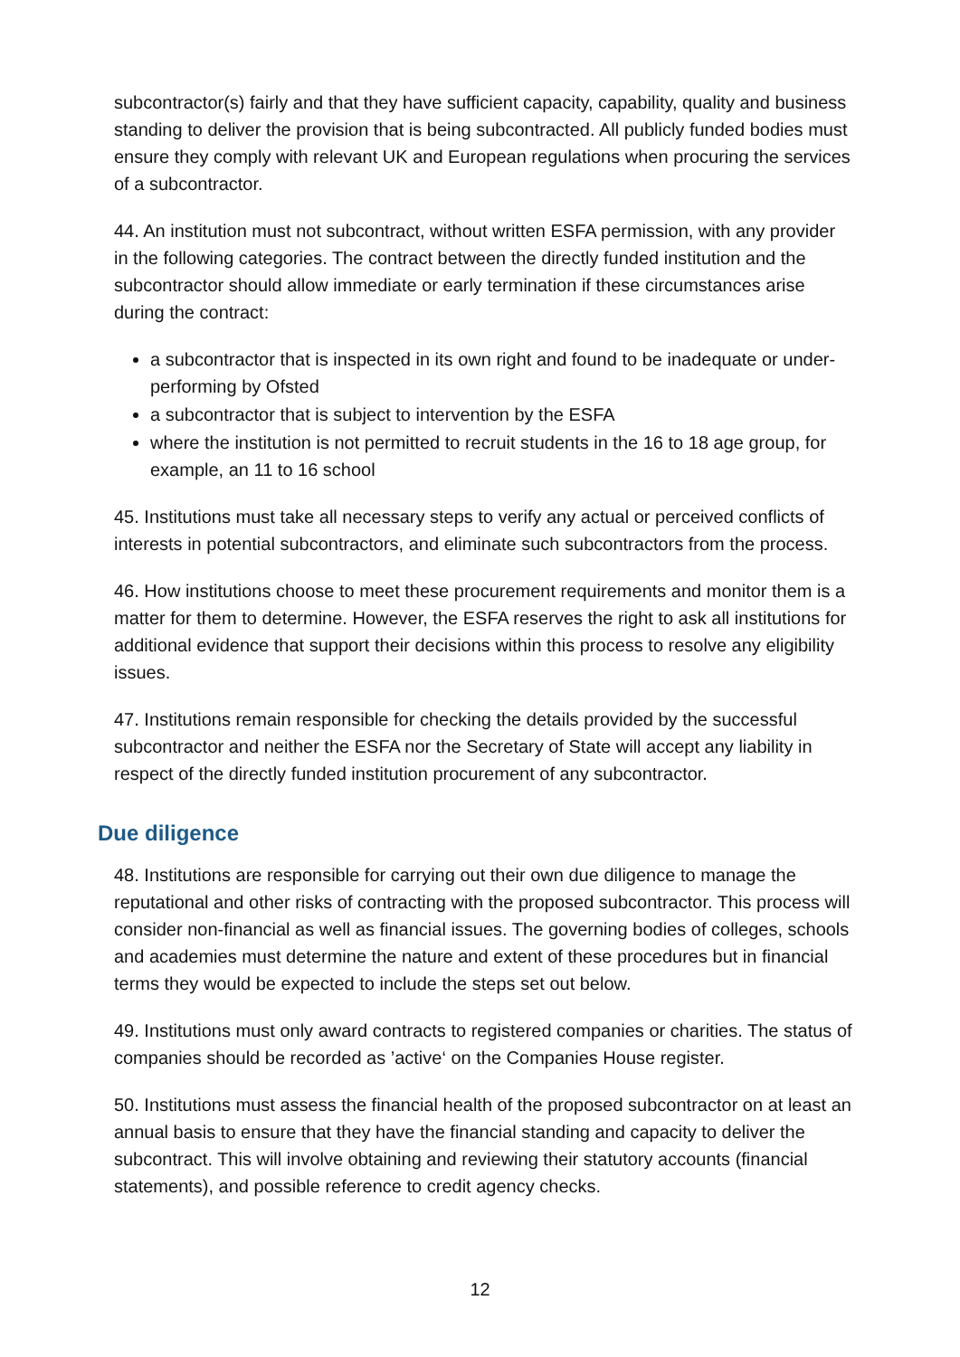subcontractor(s) fairly and that they have sufficient capacity, capability, quality and business standing to deliver the provision that is being subcontracted. All publicly funded bodies must ensure they comply with relevant UK and European regulations when procuring the services of a subcontractor.
44. An institution must not subcontract, without written ESFA permission, with any provider in the following categories. The contract between the directly funded institution and the subcontractor should allow immediate or early termination if these circumstances arise during the contract:
a subcontractor that is inspected in its own right and found to be inadequate or under-performing by Ofsted
a subcontractor that is subject to intervention by the ESFA
where the institution is not permitted to recruit students in the 16 to 18 age group, for example, an 11 to 16 school
45. Institutions must take all necessary steps to verify any actual or perceived conflicts of interests in potential subcontractors, and eliminate such subcontractors from the process.
46. How institutions choose to meet these procurement requirements and monitor them is a matter for them to determine. However, the ESFA reserves the right to ask all institutions for additional evidence that support their decisions within this process to resolve any eligibility issues.
47. Institutions remain responsible for checking the details provided by the successful subcontractor and neither the ESFA nor the Secretary of State will accept any liability in respect of the directly funded institution procurement of any subcontractor.
Due diligence
48. Institutions are responsible for carrying out their own due diligence to manage the reputational and other risks of contracting with the proposed subcontractor. This process will consider non-financial as well as financial issues. The governing bodies of colleges, schools and academies must determine the nature and extent of these procedures but in financial terms they would be expected to include the steps set out below.
49. Institutions must only award contracts to registered companies or charities. The status of companies should be recorded as ’active‘ on the Companies House register.
50. Institutions must assess the financial health of the proposed subcontractor on at least an annual basis to ensure that they have the financial standing and capacity to deliver the subcontract. This will involve obtaining and reviewing their statutory accounts (financial statements), and possible reference to credit agency checks.
12